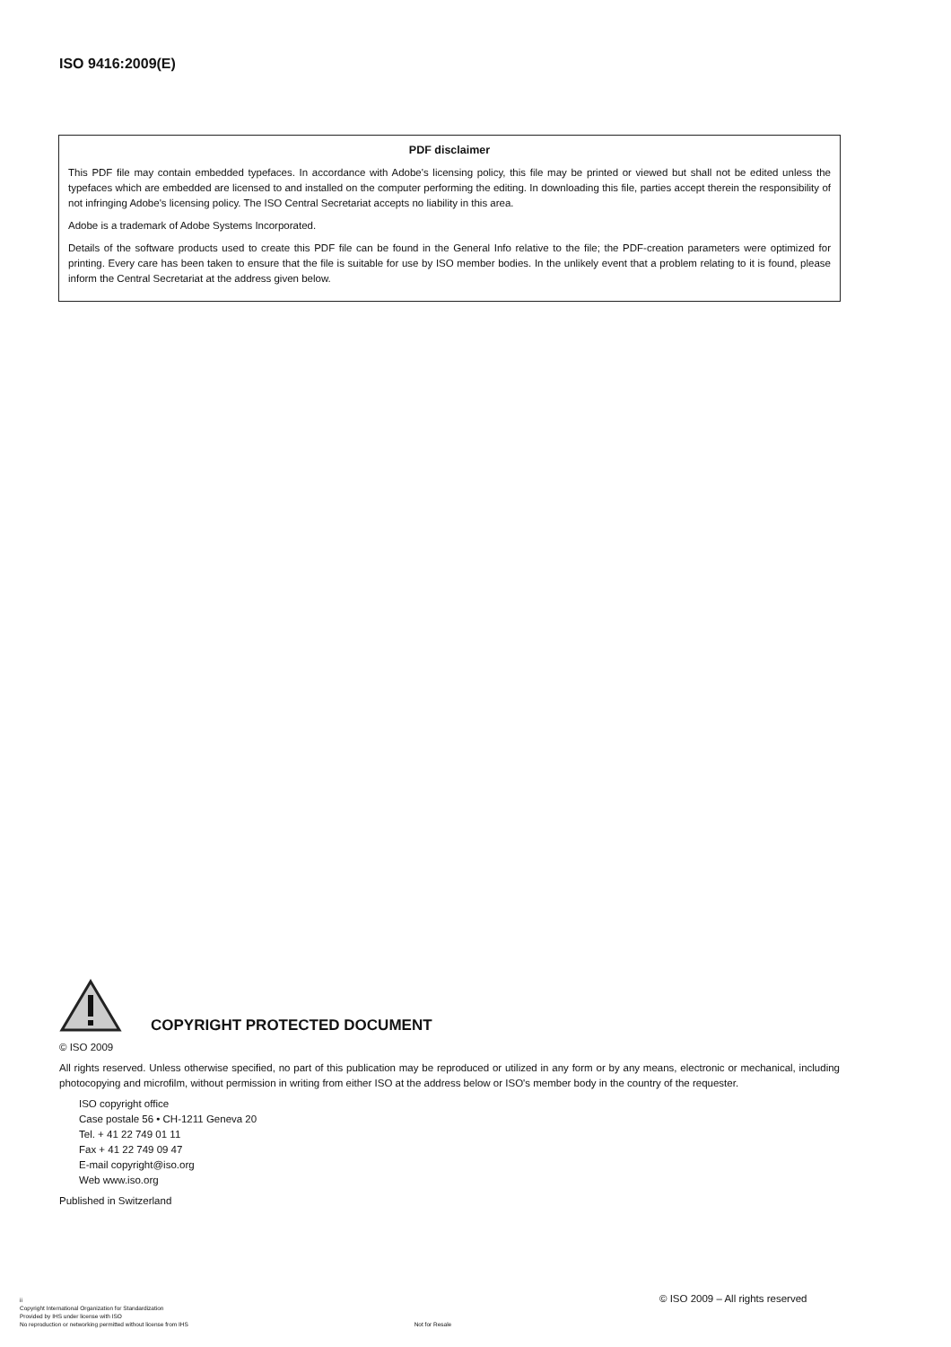ISO 9416:2009(E)
PDF disclaimer
This PDF file may contain embedded typefaces. In accordance with Adobe's licensing policy, this file may be printed or viewed but shall not be edited unless the typefaces which are embedded are licensed to and installed on the computer performing the editing. In downloading this file, parties accept therein the responsibility of not infringing Adobe's licensing policy. The ISO Central Secretariat accepts no liability in this area.
Adobe is a trademark of Adobe Systems Incorporated.
Details of the software products used to create this PDF file can be found in the General Info relative to the file; the PDF-creation parameters were optimized for printing. Every care has been taken to ensure that the file is suitable for use by ISO member bodies. In the unlikely event that a problem relating to it is found, please inform the Central Secretariat at the address given below.
COPYRIGHT PROTECTED DOCUMENT
© ISO 2009
All rights reserved. Unless otherwise specified, no part of this publication may be reproduced or utilized in any form or by any means, electronic or mechanical, including photocopying and microfilm, without permission in writing from either ISO at the address below or ISO's member body in the country of the requester.
ISO copyright office
Case postale 56 • CH-1211 Geneva 20
Tel. + 41 22 749 01 11
Fax + 41 22 749 09 47
E-mail copyright@iso.org
Web www.iso.org
Published in Switzerland
© ISO 2009 – All rights reserved
ii
Copyright International Organization for Standardization
Provided by IHS under license with ISO
No reproduction or networking permitted without license from IHS Not for Resale